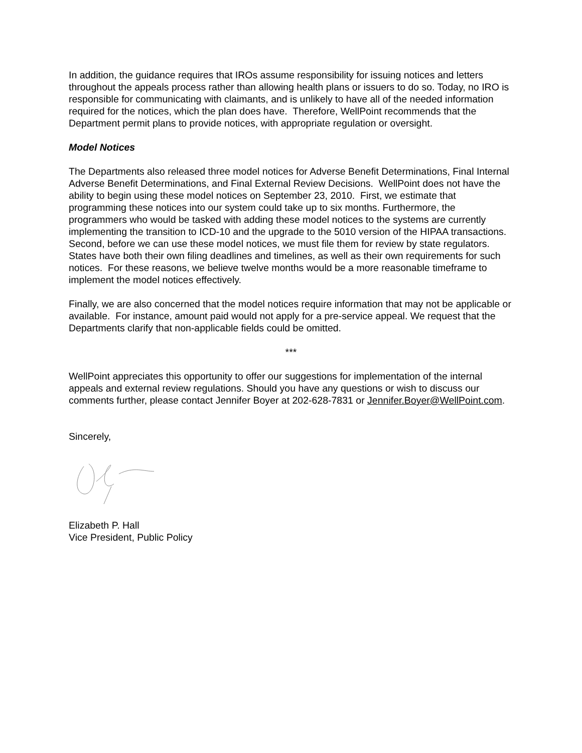In addition, the guidance requires that IROs assume responsibility for issuing notices and letters throughout the appeals process rather than allowing health plans or issuers to do so. Today, no IRO is responsible for communicating with claimants, and is unlikely to have all of the needed information required for the notices, which the plan does have. Therefore, WellPoint recommends that the Department permit plans to provide notices, with appropriate regulation or oversight.
Model Notices
The Departments also released three model notices for Adverse Benefit Determinations, Final Internal Adverse Benefit Determinations, and Final External Review Decisions. WellPoint does not have the ability to begin using these model notices on September 23, 2010. First, we estimate that programming these notices into our system could take up to six months. Furthermore, the programmers who would be tasked with adding these model notices to the systems are currently implementing the transition to ICD-10 and the upgrade to the 5010 version of the HIPAA transactions. Second, before we can use these model notices, we must file them for review by state regulators. States have both their own filing deadlines and timelines, as well as their own requirements for such notices. For these reasons, we believe twelve months would be a more reasonable timeframe to implement the model notices effectively.
Finally, we are also concerned that the model notices require information that may not be applicable or available. For instance, amount paid would not apply for a pre-service appeal. We request that the Departments clarify that non-applicable fields could be omitted.
***
WellPoint appreciates this opportunity to offer our suggestions for implementation of the internal appeals and external review regulations. Should you have any questions or wish to discuss our comments further, please contact Jennifer Boyer at 202-628-7831 or Jennifer.Boyer@WellPoint.com.
Sincerely,
Elizabeth P. Hall
Vice President, Public Policy